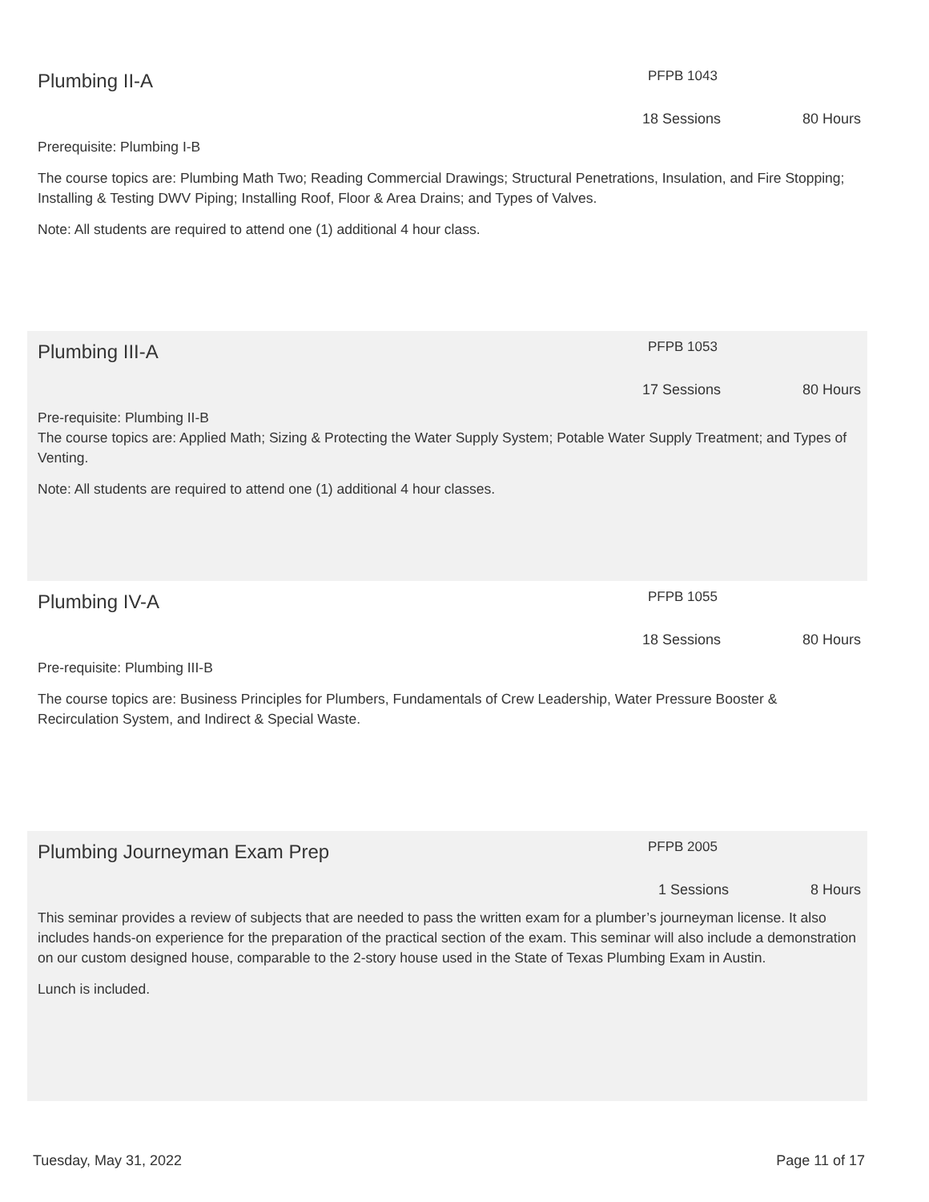Plumbing II-A
PFPB 1043
18 Sessions 80 Hours
Prerequisite: Plumbing I-B
The course topics are: Plumbing Math Two; Reading Commercial Drawings; Structural Penetrations, Insulation, and Fire Stopping; Installing & Testing DWV Piping; Installing Roof, Floor & Area Drains; and Types of Valves.
Note: All students are required to attend one (1) additional 4 hour class.
Plumbing III-A
PFPB 1053
17 Sessions 80 Hours
Pre-requisite: Plumbing II-B
The course topics are: Applied Math; Sizing & Protecting the Water Supply System; Potable Water Supply Treatment; and Types of Venting.
Note: All students are required to attend one (1) additional 4 hour classes.
Plumbing IV-A
PFPB 1055
18 Sessions 80 Hours
Pre-requisite: Plumbing III-B
The course topics are: Business Principles for Plumbers, Fundamentals of Crew Leadership, Water Pressure Booster & Recirculation System, and Indirect & Special Waste.
Plumbing Journeyman Exam Prep
PFPB 2005
1 Sessions 8 Hours
This seminar provides a review of subjects that are needed to pass the written exam for a plumber’s journeyman license. It also includes hands-on experience for the preparation of the practical section of the exam. This seminar will also include a demonstration on our custom designed house, comparable to the 2-story house used in the State of Texas Plumbing Exam in Austin.
Lunch is included.
Tuesday, May 31, 2022 Page 11 of 17